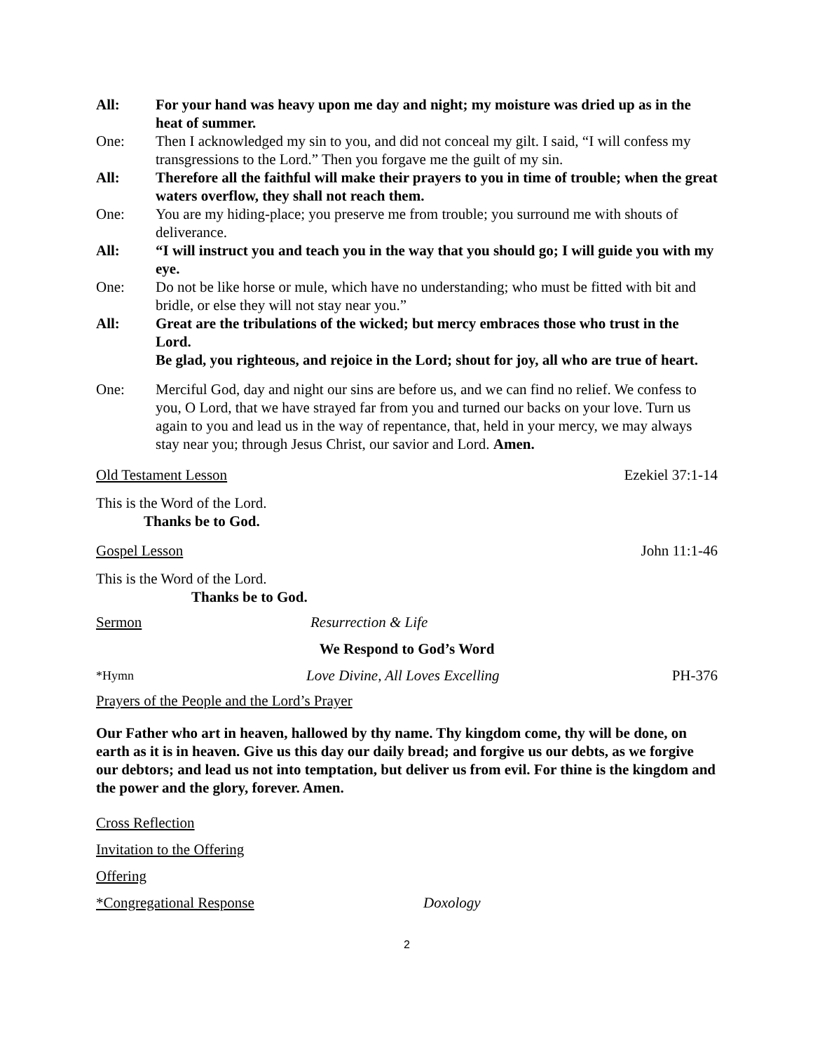All: For your hand was heavy upon me day and night; my moisture was dried up as in the heat of summer.
One: Then I acknowledged my sin to you, and did not conceal my gilt. I said, “I will confess my transgressions to the Lord.” Then you forgave me the guilt of my sin.
All: Therefore all the faithful will make their prayers to you in time of trouble; when the great waters overflow, they shall not reach them.
One: You are my hiding-place; you preserve me from trouble; you surround me with shouts of deliverance.
All: “I will instruct you and teach you in the way that you should go; I will guide you with my eye.
One: Do not be like horse or mule, which have no understanding; who must be fitted with bit and bridle, or else they will not stay near you.”
All: Great are the tribulations of the wicked; but mercy embraces those who trust in the Lord.
Be glad, you righteous, and rejoice in the Lord; shout for joy, all who are true of heart.
One: Merciful God, day and night our sins are before us, and we can find no relief. We confess to you, O Lord, that we have strayed far from you and turned our backs on your love. Turn us again to you and lead us in the way of repentance, that, held in your mercy, we may always stay near you; through Jesus Christ, our savior and Lord. Amen.
Old Testament Lesson Ezekiel 37:1-14
This is the Word of the Lord.
Thanks be to God.
Gospel Lesson John 11:1-46
This is the Word of the Lord.
Thanks be to God.
Sermon Resurrection & Life
We Respond to God’s Word
*Hymn Love Divine, All Loves Excelling PH-376
Prayers of the People and the Lord’s Prayer
Our Father who art in heaven, hallowed by thy name. Thy kingdom come, thy will be done, on earth as it is in heaven. Give us this day our daily bread; and forgive us our debts, as we forgive our debtors; and lead us not into temptation, but deliver us from evil. For thine is the kingdom and the power and the glory, forever. Amen.
Cross Reflection
Invitation to the Offering
Offering
*Congregational Response Doxology
2